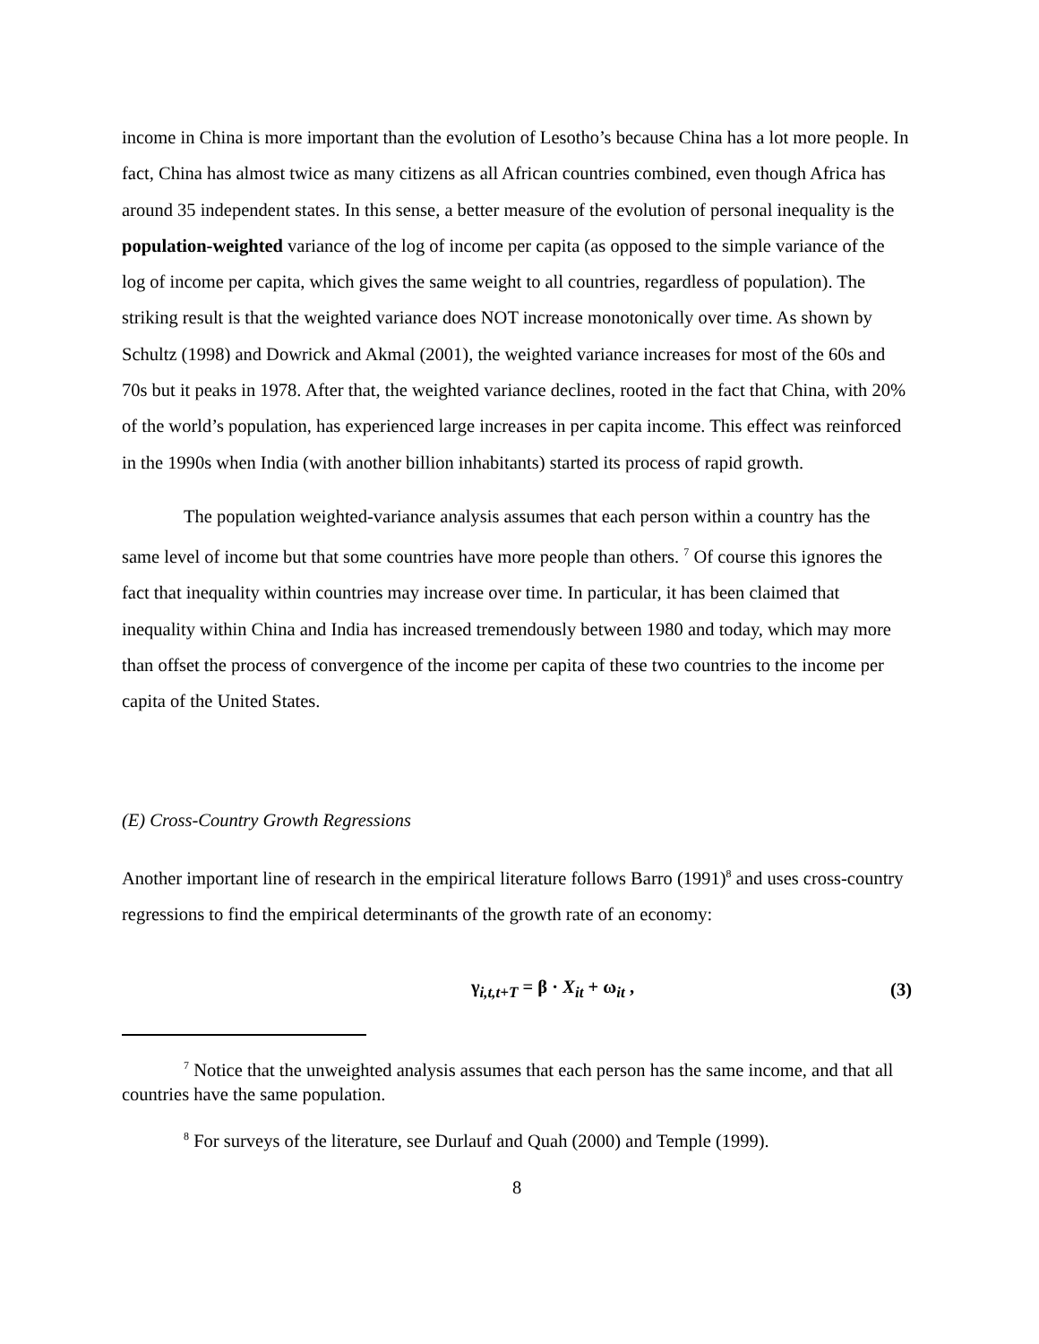income in China is more important than the evolution of Lesotho’s because China has a lot more people. In fact, China has almost twice as many citizens as all African countries combined, even though Africa has around 35 independent states. In this sense, a better measure of the evolution of personal inequality is the population-weighted variance of the log of income per capita (as opposed to the simple variance of the log of income per capita, which gives the same weight to all countries, regardless of population). The striking result is that the weighted variance does NOT increase monotonically over time. As shown by Schultz (1998) and Dowrick and Akmal (2001), the weighted variance increases for most of the 60s and 70s but it peaks in 1978. After that, the weighted variance declines, rooted in the fact that China, with 20% of the world’s population, has experienced large increases in per capita income. This effect was reinforced in the 1990s when India (with another billion inhabitants) started its process of rapid growth.
The population weighted-variance analysis assumes that each person within a country has the same level of income but that some countries have more people than others. <sup>7</sup> Of course this ignores the fact that inequality within countries may increase over time. In particular, it has been claimed that inequality within China and India has increased tremendously between 1980 and today, which may more than offset the process of convergence of the income per capita of these two countries to the income per capita of the United States.
(E) Cross-Country Growth Regressions
Another important line of research in the empirical literature follows Barro (1991)<sup>8</sup> and uses cross-country regressions to find the empirical determinants of the growth rate of an economy:
γ<sub>i,t,t+T</sub> = β · X<sub>it</sub> + ω<sub>it</sub> , (3)
<sup>7</sup> Notice that the unweighted analysis assumes that each person has the same income, and that all countries have the same population.
<sup>8</sup> For surveys of the literature, see Durlauf and Quah (2000) and Temple (1999).
8